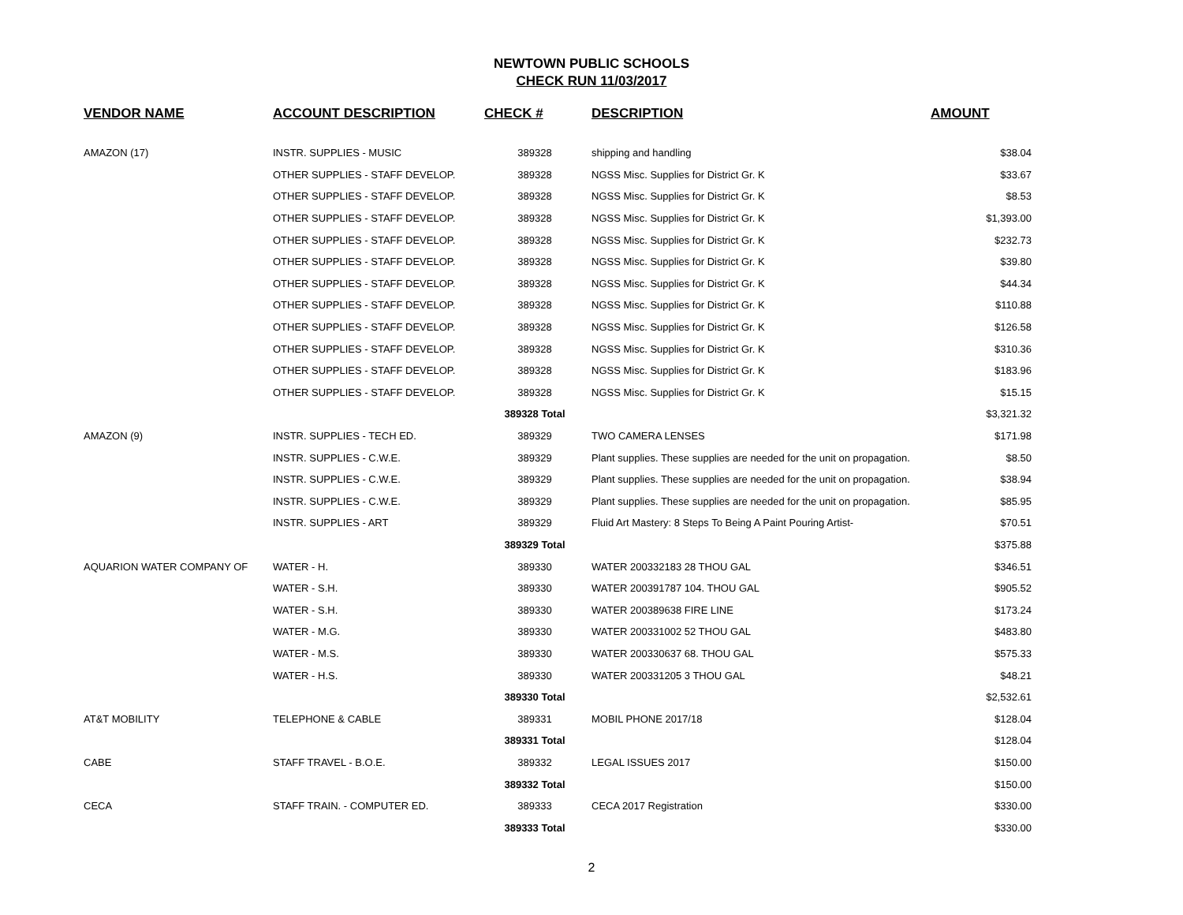NEWTOWN PUBLIC SCHOOLS
CHECK RUN 11/03/2017
| VENDOR NAME | ACCOUNT DESCRIPTION | CHECK # | DESCRIPTION | AMOUNT |
| --- | --- | --- | --- | --- |
| AMAZON (17) | INSTR. SUPPLIES - MUSIC | 389328 | shipping and handling | $38.04 |
| | OTHER SUPPLIES - STAFF DEVELOP. | 389328 | NGSS Misc. Supplies for District Gr. K | $33.67 |
| | OTHER SUPPLIES - STAFF DEVELOP. | 389328 | NGSS Misc. Supplies for District Gr. K | $8.53 |
| | OTHER SUPPLIES - STAFF DEVELOP. | 389328 | NGSS Misc. Supplies for District Gr. K | $1,393.00 |
| | OTHER SUPPLIES - STAFF DEVELOP. | 389328 | NGSS Misc. Supplies for District Gr. K | $232.73 |
| | OTHER SUPPLIES - STAFF DEVELOP. | 389328 | NGSS Misc. Supplies for District Gr. K | $39.80 |
| | OTHER SUPPLIES - STAFF DEVELOP. | 389328 | NGSS Misc. Supplies for District Gr. K | $44.34 |
| | OTHER SUPPLIES - STAFF DEVELOP. | 389328 | NGSS Misc. Supplies for District Gr. K | $110.88 |
| | OTHER SUPPLIES - STAFF DEVELOP. | 389328 | NGSS Misc. Supplies for District Gr. K | $126.58 |
| | OTHER SUPPLIES - STAFF DEVELOP. | 389328 | NGSS Misc. Supplies for District Gr. K | $310.36 |
| | OTHER SUPPLIES - STAFF DEVELOP. | 389328 | NGSS Misc. Supplies for District Gr. K | $183.96 |
| | OTHER SUPPLIES - STAFF DEVELOP. | 389328 | NGSS Misc. Supplies for District Gr. K | $15.15 |
| | | 389328 Total | | $3,321.32 |
| AMAZON (9) | INSTR. SUPPLIES - TECH ED. | 389329 | TWO CAMERA LENSES | $171.98 |
| | INSTR. SUPPLIES - C.W.E. | 389329 | Plant supplies. These supplies are needed for the unit on propagation. | $8.50 |
| | INSTR. SUPPLIES - C.W.E. | 389329 | Plant supplies. These supplies are needed for the unit on propagation. | $38.94 |
| | INSTR. SUPPLIES - C.W.E. | 389329 | Plant supplies. These supplies are needed for the unit on propagation. | $85.95 |
| | INSTR. SUPPLIES - ART | 389329 | Fluid Art Mastery: 8 Steps To Being A Paint Pouring Artist- | $70.51 |
| | | 389329 Total | | $375.88 |
| AQUARION WATER COMPANY OF | WATER - H. | 389330 | WATER 200332183 28 THOU GAL | $346.51 |
| | WATER - S.H. | 389330 | WATER 200391787 104. THOU GAL | $905.52 |
| | WATER - S.H. | 389330 | WATER 200389638 FIRE LINE | $173.24 |
| | WATER - M.G. | 389330 | WATER 200331002 52 THOU GAL | $483.80 |
| | WATER - M.S. | 389330 | WATER 200330637 68. THOU GAL | $575.33 |
| | WATER - H.S. | 389330 | WATER 200331205 3 THOU GAL | $48.21 |
| | | 389330 Total | | $2,532.61 |
| AT&T MOBILITY | TELEPHONE & CABLE | 389331 | MOBIL PHONE 2017/18 | $128.04 |
| | | 389331 Total | | $128.04 |
| CABE | STAFF TRAVEL - B.O.E. | 389332 | LEGAL ISSUES 2017 | $150.00 |
| | | 389332 Total | | $150.00 |
| CECA | STAFF TRAIN. - COMPUTER ED. | 389333 | CECA 2017 Registration | $330.00 |
| | | 389333 Total | | $330.00 |
2